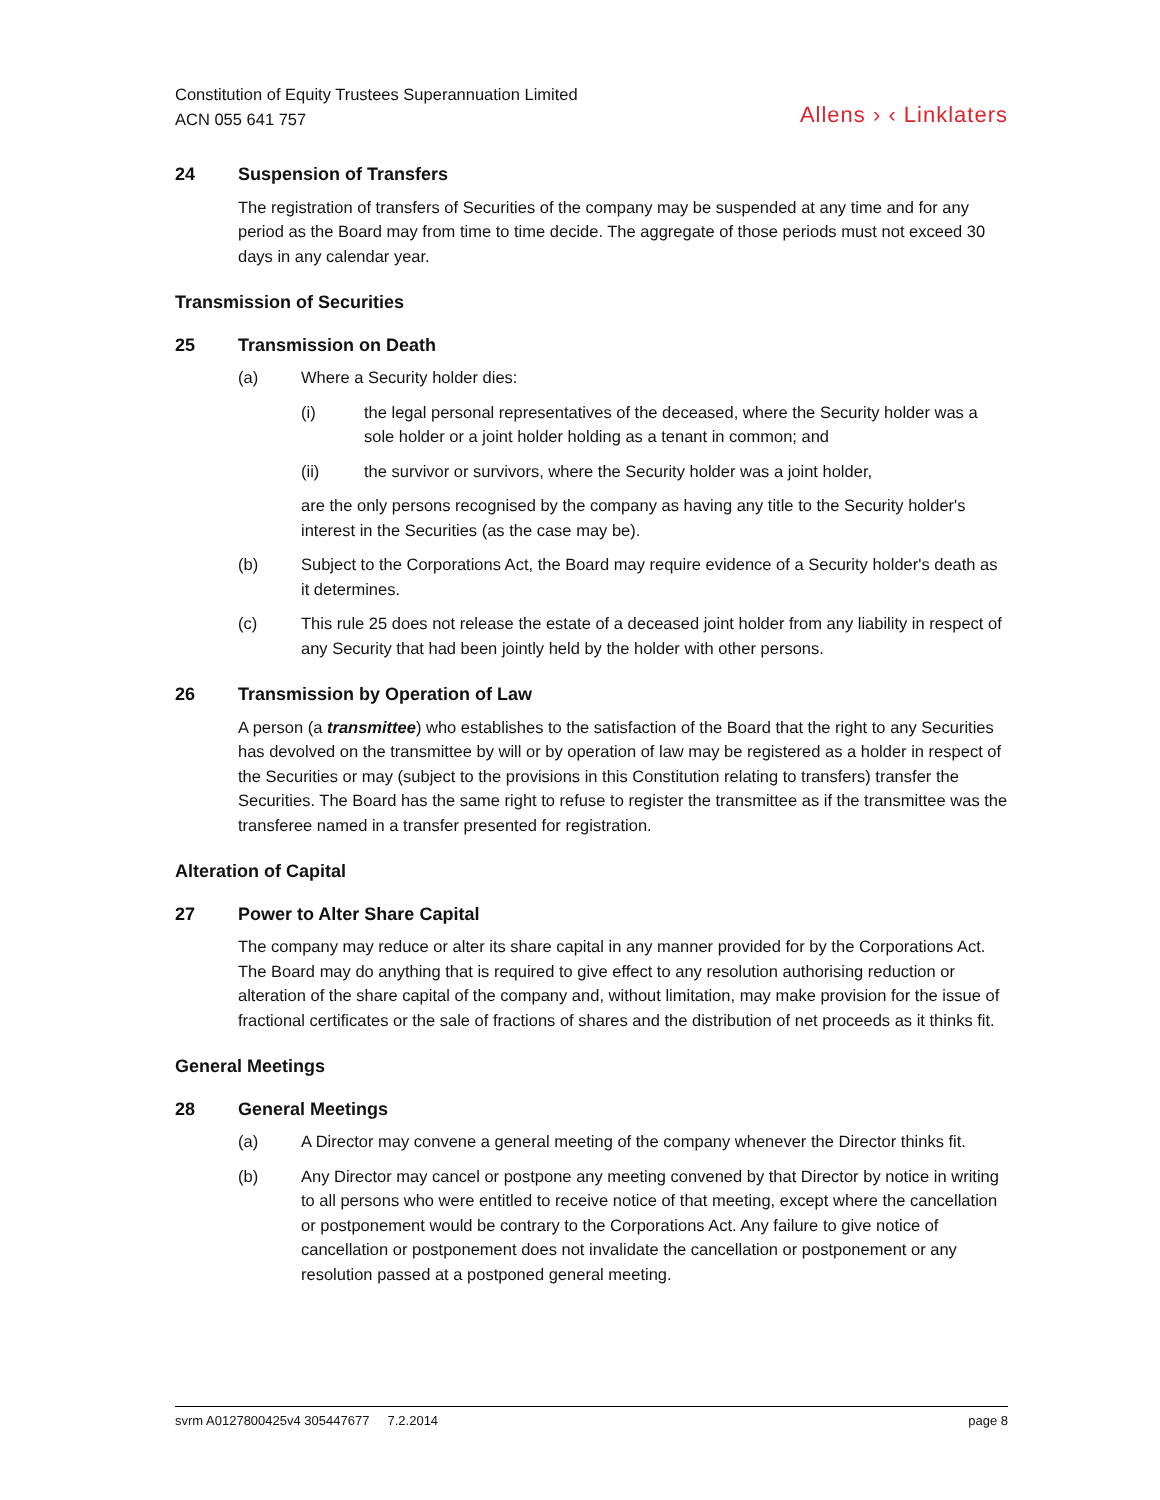Constitution of Equity Trustees Superannuation Limited
ACN 055 641 757
Allens › ‹ Linklaters
24 Suspension of Transfers
The registration of transfers of Securities of the company may be suspended at any time and for any period as the Board may from time to time decide. The aggregate of those periods must not exceed 30 days in any calendar year.
Transmission of Securities
25 Transmission on Death
(a) Where a Security holder dies:
(i) the legal personal representatives of the deceased, where the Security holder was a sole holder or a joint holder holding as a tenant in common; and
(ii) the survivor or survivors, where the Security holder was a joint holder,
are the only persons recognised by the company as having any title to the Security holder's interest in the Securities (as the case may be).
(b) Subject to the Corporations Act, the Board may require evidence of a Security holder's death as it determines.
(c) This rule 25 does not release the estate of a deceased joint holder from any liability in respect of any Security that had been jointly held by the holder with other persons.
26 Transmission by Operation of Law
A person (a transmittee) who establishes to the satisfaction of the Board that the right to any Securities has devolved on the transmittee by will or by operation of law may be registered as a holder in respect of the Securities or may (subject to the provisions in this Constitution relating to transfers) transfer the Securities. The Board has the same right to refuse to register the transmittee as if the transmittee was the transferee named in a transfer presented for registration.
Alteration of Capital
27 Power to Alter Share Capital
The company may reduce or alter its share capital in any manner provided for by the Corporations Act. The Board may do anything that is required to give effect to any resolution authorising reduction or alteration of the share capital of the company and, without limitation, may make provision for the issue of fractional certificates or the sale of fractions of shares and the distribution of net proceeds as it thinks fit.
General Meetings
28 General Meetings
(a) A Director may convene a general meeting of the company whenever the Director thinks fit.
(b) Any Director may cancel or postpone any meeting convened by that Director by notice in writing to all persons who were entitled to receive notice of that meeting, except where the cancellation or postponement would be contrary to the Corporations Act. Any failure to give notice of cancellation or postponement does not invalidate the cancellation or postponement or any resolution passed at a postponed general meeting.
svrm A0127800425v4 305447677 7.2.2014
page 8